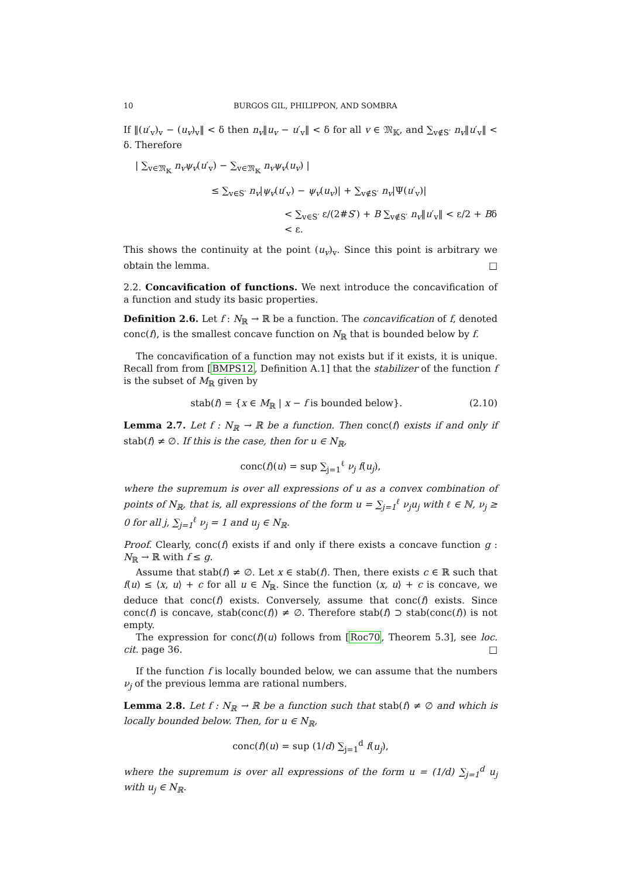10 BURGOS GIL, PHILIPPON, AND SOMBRA
If ‖(u′<sub>v</sub>)<sub>v</sub> − (u<sub>v</sub>)<sub>v</sub>‖ < δ then n<sub>v</sub>‖u<sub>v</sub> − u′<sub>v</sub>‖ < δ for all v ∈ 𝔐<sub>𝕂</sub>, and ∑<sub>v∉S′</sub> n<sub>v</sub>‖u′<sub>v</sub>‖ < δ. Therefore
| ∑<sub>v∈𝔐<sub>𝕂</sub></sub> n<sub>v</sub>ψ<sub>v</sub>(u′<sub>v</sub>) − ∑<sub>v∈𝔐<sub>𝕂</sub></sub> n<sub>v</sub>ψ<sub>v</sub>(u<sub>v</sub>) |
≤ ∑<sub>v∈S′</sub> n<sub>v</sub>|ψ<sub>v</sub>(u′<sub>v</sub>) − ψ<sub>v</sub>(u<sub>v</sub>)| + ∑<sub>v∉S′</sub> n<sub>v</sub>|Ψ(u′<sub>v</sub>)|
< ∑<sub>v∈S′</sub> ε/(2#S′) + B ∑<sub>v∉S′</sub> n<sub>v</sub>‖u′<sub>v</sub>‖ < ε/2 + Bδ < ε.
This shows the continuity at the point (u<sub>v</sub>)<sub>v</sub>. Since this point is arbitrary we obtain the lemma. □
2.2. Concavification of functions. We next introduce the concavification of a function and study its basic properties.
Definition 2.6. Let f : N<sub>ℝ</sub> → ℝ be a function. The concavification of f, denoted conc(f), is the smallest concave function on N<sub>ℝ</sub> that is bounded below by f.
The concavification of a function may not exists but if it exists, it is unique. Recall from from [BMPS12, Definition A.1] that the stabilizer of the function f is the subset of M<sub>ℝ</sub> given by
stab(f) = {x ∈ M<sub>ℝ</sub> | x − f is bounded below}. (2.10)
Lemma 2.7. Let f : N<sub>ℝ</sub> → ℝ be a function. Then conc(f) exists if and only if stab(f) ≠ ∅. If this is the case, then for u ∈ N<sub>ℝ</sub>,
conc(f)(u) = sup ∑<sub>j=1</sub><sup>ℓ</sup> ν<sub>j</sub> f(u<sub>j</sub>),
where the supremum is over all expressions of u as a convex combination of points of N<sub>ℝ</sub>, that is, all expressions of the form u = ∑<sub>j=1</sub><sup>ℓ</sup> ν<sub>j</sub>u<sub>j</sub> with ℓ ∈ ℕ, ν<sub>j</sub> ≥ 0 for all j, ∑<sub>j=1</sub><sup>ℓ</sup> ν<sub>j</sub> = 1 and u<sub>j</sub> ∈ N<sub>ℝ</sub>.
Proof. Clearly, conc(f) exists if and only if there exists a concave function g : N<sub>ℝ</sub> → ℝ with f ≤ g.
Assume that stab(f) ≠ ∅. Let x ∈ stab(f). Then, there exists c ∈ ℝ such that f(u) ≤ ⟨x, u⟩ + c for all u ∈ N<sub>ℝ</sub>. Since the function ⟨x, u⟩ + c is concave, we deduce that conc(f) exists. Conversely, assume that conc(f) exists. Since conc(f) is concave, stab(conc(f)) ≠ ∅. Therefore stab(f) ⊃ stab(conc(f)) is not empty.
The expression for conc(f)(u) follows from [Roc70, Theorem 5.3], see loc. cit. page 36. □
If the function f is locally bounded below, we can assume that the numbers ν<sub>j</sub> of the previous lemma are rational numbers.
Lemma 2.8. Let f : N<sub>ℝ</sub> → ℝ be a function such that stab(f) ≠ ∅ and which is locally bounded below. Then, for u ∈ N<sub>ℝ</sub>,
conc(f)(u) = sup (1/d) ∑<sub>j=1</sub><sup>d</sup> f(u<sub>j</sub>),
where the supremum is over all expressions of the form u = (1/d) ∑<sub>j=1</sub><sup>d</sup> u<sub>j</sub> with u<sub>j</sub> ∈ N<sub>ℝ</sub>.